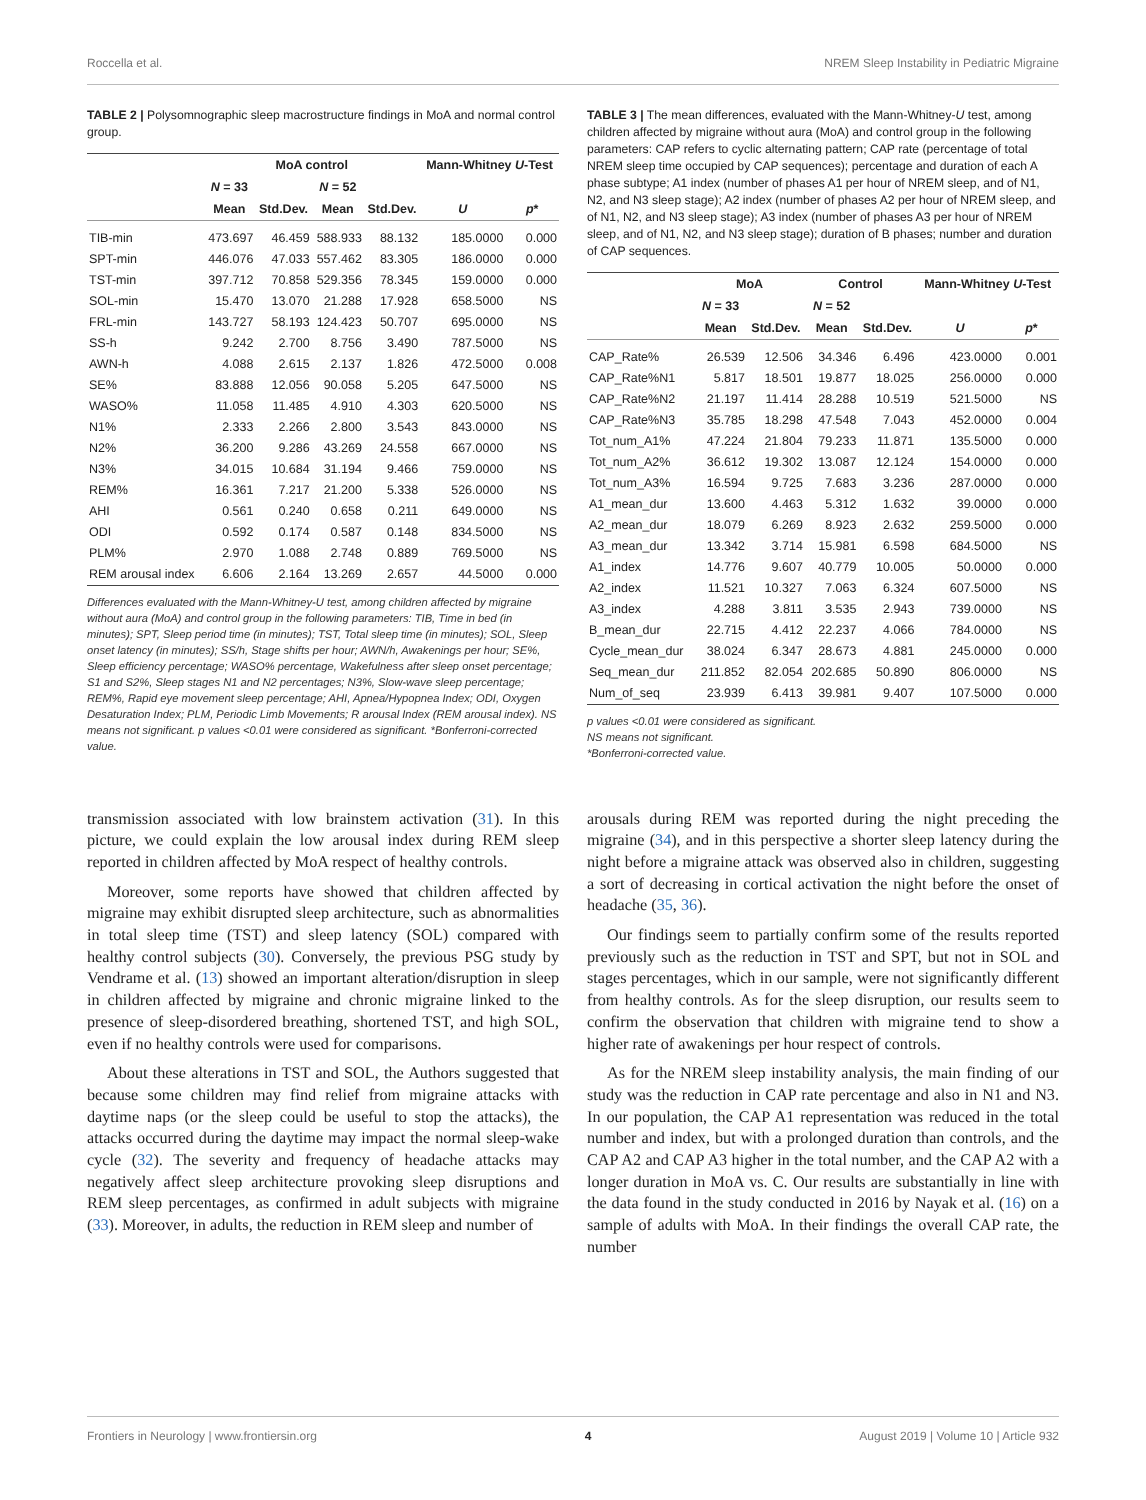Roccella et al. NREM Sleep Instability in Pediatric Migraine
TABLE 2 | Polysomnographic sleep macrostructure findings in MoA and normal control group.
| | MoA control | | | | Mann-Whitney U -Test | |
| --- | --- | --- | --- | --- | --- | --- |
| | N = 33 | | N = 52 | | | |
| | Mean | Std.Dev. | Mean | Std.Dev. | U | p * |
| TIB-min | 473.697 | 46.459 | 588.933 | 88.132 | 185.0000 | 0.000 |
| SPT-min | 446.076 | 47.033 | 557.462 | 83.305 | 186.0000 | 0.000 |
| TST-min | 397.712 | 70.858 | 529.356 | 78.345 | 159.0000 | 0.000 |
| SOL-min | 15.470 | 13.070 | 21.288 | 17.928 | 658.5000 | NS |
| FRL-min | 143.727 | 58.193 | 124.423 | 50.707 | 695.0000 | NS |
| SS-h | 9.242 | 2.700 | 8.756 | 3.490 | 787.5000 | NS |
| AWN-h | 4.088 | 2.615 | 2.137 | 1.826 | 472.5000 | 0.008 |
| SE% | 83.888 | 12.056 | 90.058 | 5.205 | 647.5000 | NS |
| WASO% | 11.058 | 11.485 | 4.910 | 4.303 | 620.5000 | NS |
| N1% | 2.333 | 2.266 | 2.800 | 3.543 | 843.0000 | NS |
| N2% | 36.200 | 9.286 | 43.269 | 24.558 | 667.0000 | NS |
| N3% | 34.015 | 10.684 | 31.194 | 9.466 | 759.0000 | NS |
| REM% | 16.361 | 7.217 | 21.200 | 5.338 | 526.0000 | NS |
| AHI | 0.561 | 0.240 | 0.658 | 0.211 | 649.0000 | NS |
| ODI | 0.592 | 0.174 | 0.587 | 0.148 | 834.5000 | NS |
| PLM% | 2.970 | 1.088 | 2.748 | 0.889 | 769.5000 | NS |
| REM arousal index | 6.606 | 2.164 | 13.269 | 2.657 | 44.5000 | 0.000 |
Differences evaluated with the Mann-Whitney-U test, among children affected by migraine without aura (MoA) and control group in the following parameters: TIB, Time in bed (in minutes); SPT, Sleep period time (in minutes); TST, Total sleep time (in minutes); SOL, Sleep onset latency (in minutes); SS/h, Stage shifts per hour; AWN/h, Awakenings per hour; SE%, Sleep efficiency percentage; WASO% percentage, Wakefulness after sleep onset percentage; S1 and S2%, Sleep stages N1 and N2 percentages; N3%, Slow-wave sleep percentage; REM%, Rapid eye movement sleep percentage; AHI, Apnea/Hypopnea Index; ODI, Oxygen Desaturation Index; PLM, Periodic Limb Movements; R arousal Index (REM arousal index). NS means not significant. p values <0.01 were considered as significant. *Bonferroni-corrected value.
TABLE 3 | The mean differences, evaluated with the Mann-Whitney-U test, among children affected by migraine without aura (MoA) and control group in the following parameters: CAP refers to cyclic alternating pattern; CAP rate (percentage of total NREM sleep time occupied by CAP sequences); percentage and duration of each A phase subtype; A1 index (number of phases A1 per hour of NREM sleep, and of N1, N2, and N3 sleep stage); A2 index (number of phases A2 per hour of NREM sleep, and of N1, N2, and N3 sleep stage); A3 index (number of phases A3 per hour of NREM sleep, and of N1, N2, and N3 sleep stage); duration of B phases; number and duration of CAP sequences.
| | MoA | | Control | | Mann-Whitney U -Test | |
| --- | --- | --- | --- | --- | --- | --- |
| | N = 33 | | N = 52 | | | |
| | Mean | Std.Dev. | Mean | Std.Dev. | U | p * |
| CAP_Rate% | 26.539 | 12.506 | 34.346 | 6.496 | 423.0000 | 0.001 |
| CAP_Rate%N1 | 5.817 | 18.501 | 19.877 | 18.025 | 256.0000 | 0.000 |
| CAP_Rate%N2 | 21.197 | 11.414 | 28.288 | 10.519 | 521.5000 | NS |
| CAP_Rate%N3 | 35.785 | 18.298 | 47.548 | 7.043 | 452.0000 | 0.004 |
| Tot_num_A1% | 47.224 | 21.804 | 79.233 | 11.871 | 135.5000 | 0.000 |
| Tot_num_A2% | 36.612 | 19.302 | 13.087 | 12.124 | 154.0000 | 0.000 |
| Tot_num_A3% | 16.594 | 9.725 | 7.683 | 3.236 | 287.0000 | 0.000 |
| A1_mean_dur | 13.600 | 4.463 | 5.312 | 1.632 | 39.0000 | 0.000 |
| A2_mean_dur | 18.079 | 6.269 | 8.923 | 2.632 | 259.5000 | 0.000 |
| A3_mean_dur | 13.342 | 3.714 | 15.981 | 6.598 | 684.5000 | NS |
| A1_index | 14.776 | 9.607 | 40.779 | 10.005 | 50.0000 | 0.000 |
| A2_index | 11.521 | 10.327 | 7.063 | 6.324 | 607.5000 | NS |
| A3_index | 4.288 | 3.811 | 3.535 | 2.943 | 739.0000 | NS |
| B_mean_dur | 22.715 | 4.412 | 22.237 | 4.066 | 784.0000 | NS |
| Cycle_mean_dur | 38.024 | 6.347 | 28.673 | 4.881 | 245.0000 | 0.000 |
| Seq_mean_dur | 211.852 | 82.054 | 202.685 | 50.890 | 806.0000 | NS |
| Num_of_seq | 23.939 | 6.413 | 39.981 | 9.407 | 107.5000 | 0.000 |
p values <0.01 were considered as significant.
NS means not significant.
*Bonferroni-corrected value.
transmission associated with low brainstem activation (31). In this picture, we could explain the low arousal index during REM sleep reported in children affected by MoA respect of healthy controls.
Moreover, some reports have showed that children affected by migraine may exhibit disrupted sleep architecture, such as abnormalities in total sleep time (TST) and sleep latency (SOL) compared with healthy control subjects (30). Conversely, the previous PSG study by Vendrame et al. (13) showed an important alteration/disruption in sleep in children affected by migraine and chronic migraine linked to the presence of sleep-disordered breathing, shortened TST, and high SOL, even if no healthy controls were used for comparisons.
About these alterations in TST and SOL, the Authors suggested that because some children may find relief from migraine attacks with daytime naps (or the sleep could be useful to stop the attacks), the attacks occurred during the daytime may impact the normal sleep-wake cycle (32). The severity and frequency of headache attacks may negatively affect sleep architecture provoking sleep disruptions and REM sleep percentages, as confirmed in adult subjects with migraine (33). Moreover, in adults, the reduction in REM sleep and number of
arousals during REM was reported during the night preceding the migraine (34), and in this perspective a shorter sleep latency during the night before a migraine attack was observed also in children, suggesting a sort of decreasing in cortical activation the night before the onset of headache (35, 36).
Our findings seem to partially confirm some of the results reported previously such as the reduction in TST and SPT, but not in SOL and stages percentages, which in our sample, were not significantly different from healthy controls. As for the sleep disruption, our results seem to confirm the observation that children with migraine tend to show a higher rate of awakenings per hour respect of controls.
As for the NREM sleep instability analysis, the main finding of our study was the reduction in CAP rate percentage and also in N1 and N3. In our population, the CAP A1 representation was reduced in the total number and index, but with a prolonged duration than controls, and the CAP A2 and CAP A3 higher in the total number, and the CAP A2 with a longer duration in MoA vs. C. Our results are substantially in line with the data found in the study conducted in 2016 by Nayak et al. (16) on a sample of adults with MoA. In their findings the overall CAP rate, the number
Frontiers in Neurology | www.frontiersin.org 4 August 2019 | Volume 10 | Article 932